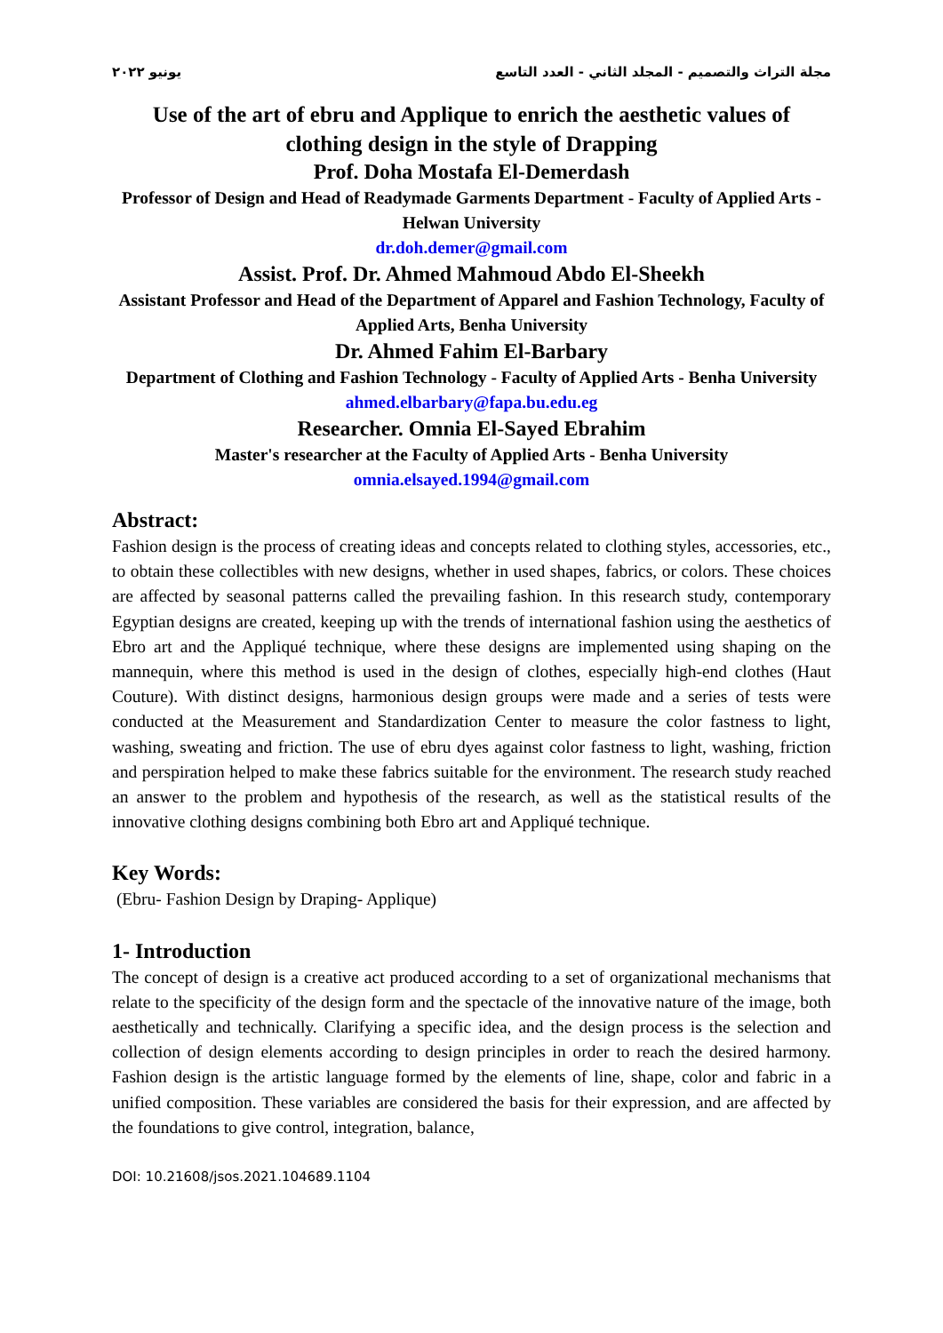يونيو ٢٠٢٢ مجلة التراث والتصميم - المجلد الثاني - العدد التاسع
Use of the art of ebru and Applique to enrich the aesthetic values of clothing design in the style of Drapping
Prof. Doha Mostafa El-Demerdash
Professor of Design and Head of Readymade Garments Department - Faculty of Applied Arts - Helwan University
dr.doh.demer@gmail.com
Assist. Prof. Dr. Ahmed Mahmoud Abdo El-Sheekh
Assistant Professor and Head of the Department of Apparel and Fashion Technology, Faculty of Applied Arts, Benha University
Dr. Ahmed Fahim El-Barbary
Department of Clothing and Fashion Technology - Faculty of Applied Arts - Benha University
ahmed.elbarbary@fapa.bu.edu.eg
Researcher. Omnia El-Sayed Ebrahim
Master's researcher at the Faculty of Applied Arts - Benha University
omnia.elsayed.1994@gmail.com
Abstract:
Fashion design is the process of creating ideas and concepts related to clothing styles, accessories, etc., to obtain these collectibles with new designs, whether in used shapes, fabrics, or colors. These choices are affected by seasonal patterns called the prevailing fashion. In this research study, contemporary Egyptian designs are created, keeping up with the trends of international fashion using the aesthetics of Ebro art and the Appliqué technique, where these designs are implemented using shaping on the mannequin, where this method is used in the design of clothes, especially high-end clothes (Haut Couture). With distinct designs, harmonious design groups were made and a series of tests were conducted at the Measurement and Standardization Center to measure the color fastness to light, washing, sweating and friction. The use of ebru dyes against color fastness to light, washing, friction and perspiration helped to make these fabrics suitable for the environment. The research study reached an answer to the problem and hypothesis of the research, as well as the statistical results of the innovative clothing designs combining both Ebro art and Appliqué technique.
Key Words:
(Ebru- Fashion Design by Draping- Applique)
1- Introduction
The concept of design is a creative act produced according to a set of organizational mechanisms that relate to the specificity of the design form and the spectacle of the innovative nature of the image, both aesthetically and technically. Clarifying a specific idea, and the design process is the selection and collection of design elements according to design principles in order to reach the desired harmony. Fashion design is the artistic language formed by the elements of line, shape, color and fabric in a unified composition. These variables are considered the basis for their expression, and are affected by the foundations to give control, integration, balance,
DOI: 10.21608/jsos.2021.104689.1104